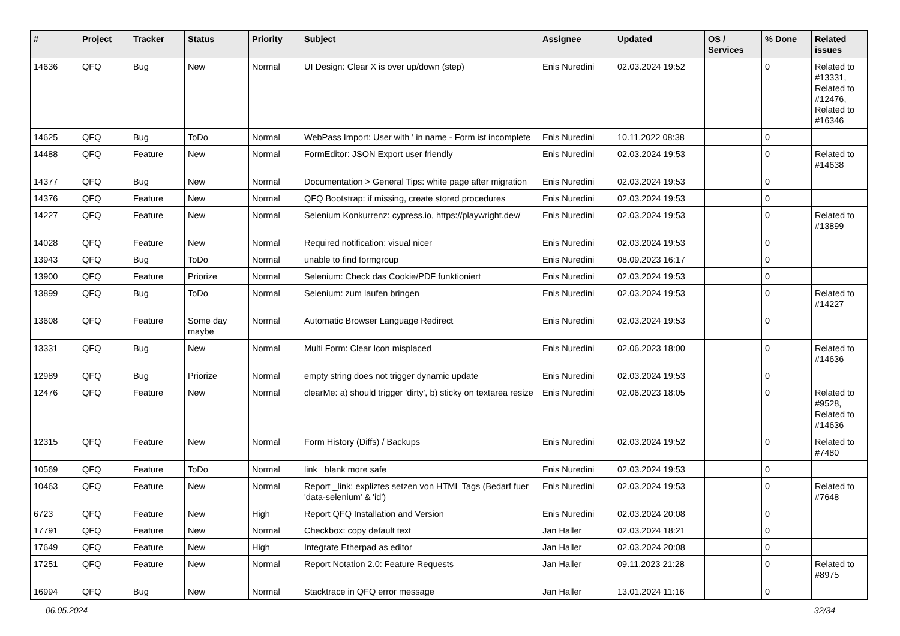| # | Project | Tracker | Status | Priority | Subject | Assignee | Updated | OS / Services | % Done | Related issues |
| --- | --- | --- | --- | --- | --- | --- | --- | --- | --- | --- |
| 14636 | QFQ | Bug | New | Normal | UI Design: Clear X is over up/down (step) | Enis Nuredini | 02.03.2024 19:52 | | 0 | Related to #13331, Related to #12476, Related to #16346 |
| 14625 | QFQ | Bug | ToDo | Normal | WebPass Import: User with ' in name - Form ist incomplete | Enis Nuredini | 10.11.2022 08:38 | | 0 | |
| 14488 | QFQ | Feature | New | Normal | FormEditor: JSON Export user friendly | Enis Nuredini | 02.03.2024 19:53 | | 0 | Related to #14638 |
| 14377 | QFQ | Bug | New | Normal | Documentation > General Tips: white page after migration | Enis Nuredini | 02.03.2024 19:53 | | 0 | |
| 14376 | QFQ | Feature | New | Normal | QFQ Bootstrap: if missing, create stored procedures | Enis Nuredini | 02.03.2024 19:53 | | 0 | |
| 14227 | QFQ | Feature | New | Normal | Selenium Konkurrenz: cypress.io, https://playwright.dev/ | Enis Nuredini | 02.03.2024 19:53 | | 0 | Related to #13899 |
| 14028 | QFQ | Feature | New | Normal | Required notification: visual nicer | Enis Nuredini | 02.03.2024 19:53 | | 0 | |
| 13943 | QFQ | Bug | ToDo | Normal | unable to find formgroup | Enis Nuredini | 08.09.2023 16:17 | | 0 | |
| 13900 | QFQ | Feature | Priorize | Normal | Selenium: Check das Cookie/PDF funktioniert | Enis Nuredini | 02.03.2024 19:53 | | 0 | |
| 13899 | QFQ | Bug | ToDo | Normal | Selenium: zum laufen bringen | Enis Nuredini | 02.03.2024 19:53 | | 0 | Related to #14227 |
| 13608 | QFQ | Feature | Some day maybe | Normal | Automatic Browser Language Redirect | Enis Nuredini | 02.03.2024 19:53 | | 0 | |
| 13331 | QFQ | Bug | New | Normal | Multi Form: Clear Icon misplaced | Enis Nuredini | 02.06.2023 18:00 | | 0 | Related to #14636 |
| 12989 | QFQ | Bug | Priorize | Normal | empty string does not trigger dynamic update | Enis Nuredini | 02.03.2024 19:53 | | 0 | |
| 12476 | QFQ | Feature | New | Normal | clearMe: a) should trigger 'dirty', b) sticky on textarea resize | Enis Nuredini | 02.06.2023 18:05 | | 0 | Related to #9528, Related to #14636 |
| 12315 | QFQ | Feature | New | Normal | Form History (Diffs) / Backups | Enis Nuredini | 02.03.2024 19:52 | | 0 | Related to #7480 |
| 10569 | QFQ | Feature | ToDo | Normal | link _blank more safe | Enis Nuredini | 02.03.2024 19:53 | | 0 | |
| 10463 | QFQ | Feature | New | Normal | Report _link: expliztes setzen von HTML Tags (Bedarf fuer 'data-selenium' & 'id') | Enis Nuredini | 02.03.2024 19:53 | | 0 | Related to #7648 |
| 6723 | QFQ | Feature | New | High | Report QFQ Installation and Version | Enis Nuredini | 02.03.2024 20:08 | | 0 | |
| 17791 | QFQ | Feature | New | Normal | Checkbox: copy default text | Jan Haller | 02.03.2024 18:21 | | 0 | |
| 17649 | QFQ | Feature | New | High | Integrate Etherpad as editor | Jan Haller | 02.03.2024 20:08 | | 0 | |
| 17251 | QFQ | Feature | New | Normal | Report Notation 2.0: Feature Requests | Jan Haller | 09.11.2023 21:28 | | 0 | Related to #8975 |
| 16994 | QFQ | Bug | New | Normal | Stacktrace in QFQ error message | Jan Haller | 13.01.2024 11:16 | | 0 | |
06.05.2024 32/34